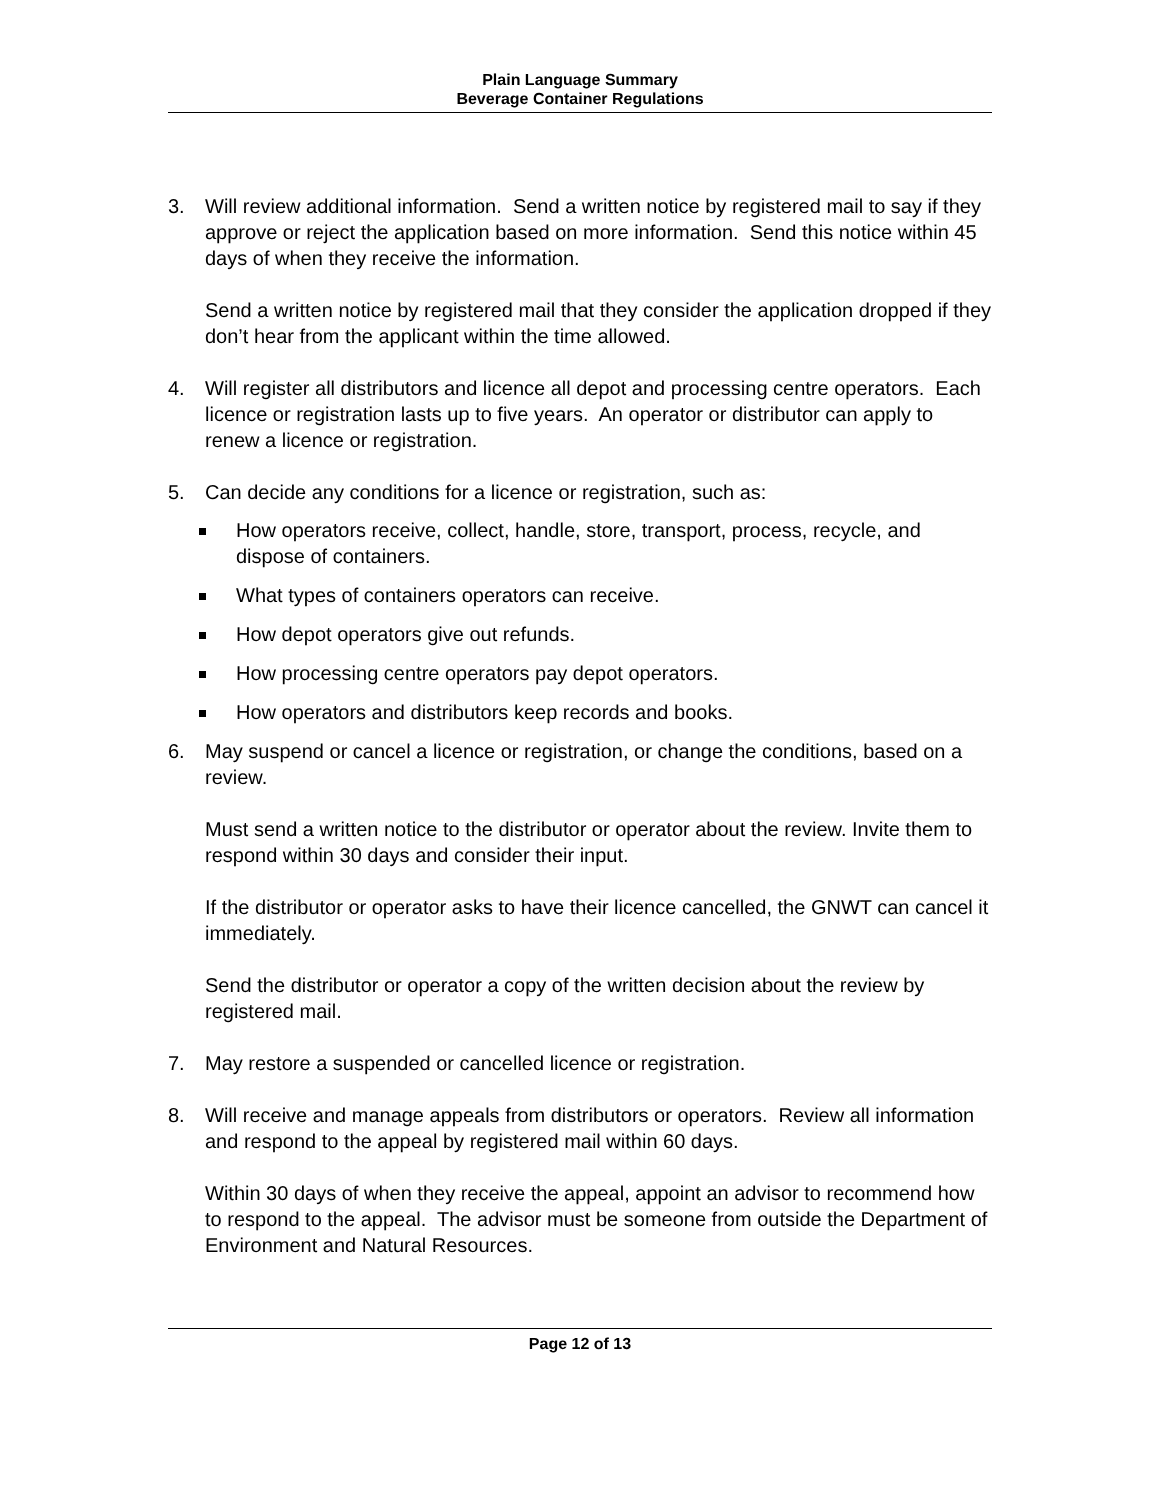Plain Language Summary
Beverage Container Regulations
3. Will review additional information. Send a written notice by registered mail to say if they approve or reject the application based on more information. Send this notice within 45 days of when they receive the information.
Send a written notice by registered mail that they consider the application dropped if they don’t hear from the applicant within the time allowed.
4. Will register all distributors and licence all depot and processing centre operators. Each licence or registration lasts up to five years. An operator or distributor can apply to renew a licence or registration.
5. Can decide any conditions for a licence or registration, such as:
How operators receive, collect, handle, store, transport, process, recycle, and dispose of containers.
What types of containers operators can receive.
How depot operators give out refunds.
How processing centre operators pay depot operators.
How operators and distributors keep records and books.
6. May suspend or cancel a licence or registration, or change the conditions, based on a review.
Must send a written notice to the distributor or operator about the review. Invite them to respond within 30 days and consider their input.
If the distributor or operator asks to have their licence cancelled, the GNWT can cancel it immediately.
Send the distributor or operator a copy of the written decision about the review by registered mail.
7. May restore a suspended or cancelled licence or registration.
8. Will receive and manage appeals from distributors or operators. Review all information and respond to the appeal by registered mail within 60 days.
Within 30 days of when they receive the appeal, appoint an advisor to recommend how to respond to the appeal. The advisor must be someone from outside the Department of Environment and Natural Resources.
Page 12 of 13